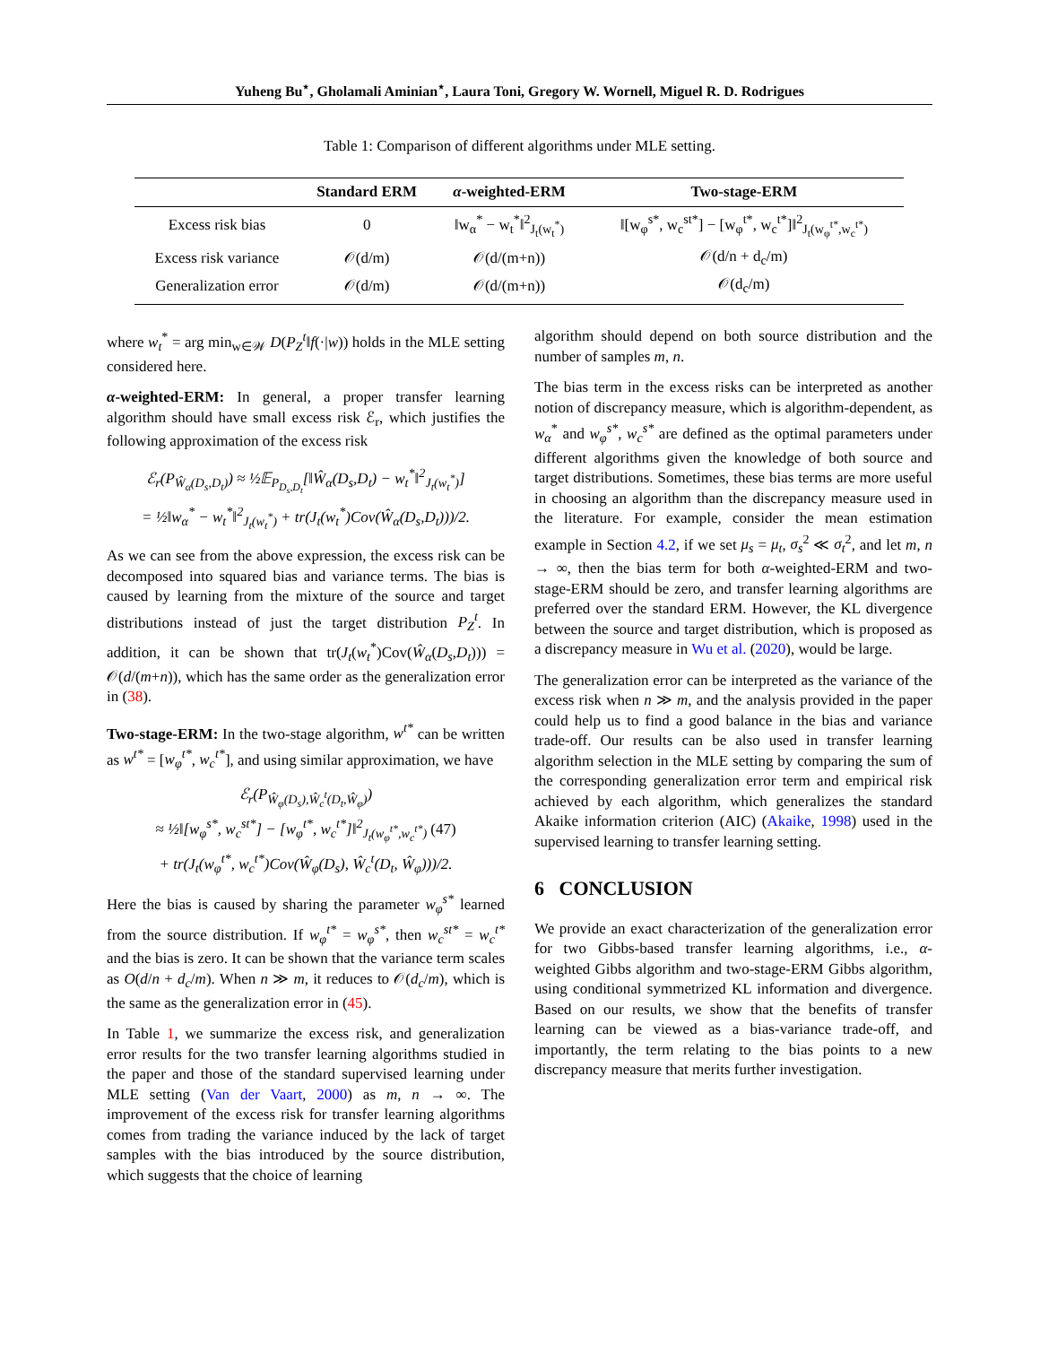Yuheng Bu<sup>⋆</sup>, Gholamali Aminian<sup>⋆</sup>, Laura Toni, Gregory W. Wornell, Miguel R. D. Rodrigues
Table 1: Comparison of different algorithms under MLE setting.
| | Standard ERM | α -weighted-ERM | Two-stage-ERM |
| --- | --- | --- | --- |
| Excess risk bias | 0 | ‖w<sub>α</sub><sup>*</sup> − w<sub>t</sub><sup>*</sup>‖<sup>2</sup><sub>J<sub>t</sub>(w<sub>t</sub><sup>*</sup>)</sub> | ‖[w<sub>φ</sub><sup>s*</sup>, w<sub>c</sub><sup>st*</sup>] − [w<sub>φ</sub><sup>t*</sup>, w<sub>c</sub><sup>t*</sup>]‖<sup>2</sup><sub>J<sub>t</sub>(w<sub>φ</sub><sup>t*</sup>,w<sub>c</sub><sup>t*</sup>)</sub> |
| Excess risk variance | 𝒪(d/m) | 𝒪(d/(m+n)) | 𝒪(d/n + d<sub>c</sub>/m) |
| Generalization error | 𝒪(d/m) | 𝒪(d/(m+n)) | 𝒪(d<sub>c</sub>/m) |
where w<sub>t</sub><sup>*</sup> = arg min<sub>w∈𝒲</sub> D(P<sub>Z</sub><sup>t</sup>‖f(·|w)) holds in the MLE setting considered here.
α-weighted-ERM: In general, a proper transfer learning algorithm should have small excess risk ℰ<sub>r</sub>, which justifies the following approximation of the excess risk
ℰ<sub>r</sub>(P<sub>Ŵ<sub>α</sub>(D<sub>s</sub>,D<sub>t</sub>)</sub>) ≈ ½𝔼<sub>P<sub>D<sub>s</sub>,D<sub>t</sub></sub></sub>[‖Ŵ<sub>α</sub>(D<sub>s</sub>,D<sub>t</sub>) − w<sub>t</sub><sup>*</sup>‖<sup>2</sup><sub>J<sub>t</sub>(w<sub>t</sub><sup>*</sup>)</sub>]
= ½‖w<sub>α</sub><sup>*</sup> − w<sub>t</sub><sup>*</sup>‖<sup>2</sup><sub>J<sub>t</sub>(w<sub>t</sub><sup>*</sup>)</sub> + tr(J<sub>t</sub>(w<sub>t</sub><sup>*</sup>)Cov(Ŵ<sub>α</sub>(D<sub>s</sub>,D<sub>t</sub>)))/2.
As we can see from the above expression, the excess risk can be decomposed into squared bias and variance terms. The bias is caused by learning from the mixture of the source and target distributions instead of just the target distribution P<sub>Z</sub><sup>t</sup>. In addition, it can be shown that tr(J<sub>t</sub>(w<sub>t</sub><sup>*</sup>)Cov(Ŵ<sub>α</sub>(D<sub>s</sub>,D<sub>t</sub>))) = 𝒪(d/(m+n)), which has the same order as the generalization error in (38).
Two-stage-ERM: In the two-stage algorithm, w<sup>t*</sup> can be written as w<sup>t*</sup> = [w<sub>φ</sub><sup>t*</sup>, w<sub>c</sub><sup>t*</sup>], and using similar approximation, we have
ℰ<sub>r</sub>(P<sub>Ŵ<sub>φ</sub>(D<sub>s</sub>),Ŵ<sub>c</sub><sup>t</sup>(D<sub>t</sub>,Ŵ<sub>φ</sub>)</sub>)
≈ ½‖[w<sub>φ</sub><sup>s*</sup>, w<sub>c</sub><sup>st*</sup>] − [w<sub>φ</sub><sup>t*</sup>, w<sub>c</sub><sup>t*</sup>]‖<sup>2</sup><sub>J<sub>t</sub>(w<sub>φ</sub><sup>t*</sup>,w<sub>c</sub><sup>t*</sup>)</sub> (47)
+ tr(J<sub>t</sub>(w<sub>φ</sub><sup>t*</sup>, w<sub>c</sub><sup>t*</sup>)Cov(Ŵ<sub>φ</sub>(D<sub>s</sub>), Ŵ<sub>c</sub><sup>t</sup>(D<sub>t</sub>, Ŵ<sub>φ</sub>)))/2.
Here the bias is caused by sharing the parameter w<sub>φ</sub><sup>s*</sup> learned from the source distribution. If w<sub>φ</sub><sup>t*</sup> = w<sub>φ</sub><sup>s*</sup>, then w<sub>c</sub><sup>st*</sup> = w<sub>c</sub><sup>t*</sup> and the bias is zero. It can be shown that the variance term scales as O(d/n + d<sub>c</sub>/m). When n ≫ m, it reduces to 𝒪(d<sub>c</sub>/m), which is the same as the generalization error in (45).
In Table 1, we summarize the excess risk, and generalization error results for the two transfer learning algorithms studied in the paper and those of the standard supervised learning under MLE setting (Van der Vaart, 2000) as m, n → ∞. The improvement of the excess risk for transfer learning algorithms comes from trading the variance induced by the lack of target samples with the bias introduced by the source distribution, which suggests that the choice of learning
algorithm should depend on both source distribution and the number of samples m, n.
The bias term in the excess risks can be interpreted as another notion of discrepancy measure, which is algorithm-dependent, as w<sub>α</sub><sup>*</sup> and w<sub>φ</sub><sup>s*</sup>, w<sub>c</sub><sup>s*</sup> are defined as the optimal parameters under different algorithms given the knowledge of both source and target distributions. Sometimes, these bias terms are more useful in choosing an algorithm than the discrepancy measure used in the literature. For example, consider the mean estimation example in Section 4.2, if we set μ<sub>s</sub> = μ<sub>t</sub>, σ<sub>s</sub><sup>2</sup> ≪ σ<sub>t</sub><sup>2</sup>, and let m, n → ∞, then the bias term for both α-weighted-ERM and two-stage-ERM should be zero, and transfer learning algorithms are preferred over the standard ERM. However, the KL divergence between the source and target distribution, which is proposed as a discrepancy measure in Wu et al. (2020), would be large.
The generalization error can be interpreted as the variance of the excess risk when n ≫ m, and the analysis provided in the paper could help us to find a good balance in the bias and variance trade-off. Our results can be also used in transfer learning algorithm selection in the MLE setting by comparing the sum of the corresponding generalization error term and empirical risk achieved by each algorithm, which generalizes the standard Akaike information criterion (AIC) (Akaike, 1998) used in the supervised learning to transfer learning setting.
6 CONCLUSION
We provide an exact characterization of the generalization error for two Gibbs-based transfer learning algorithms, i.e., α-weighted Gibbs algorithm and two-stage-ERM Gibbs algorithm, using conditional symmetrized KL information and divergence. Based on our results, we show that the benefits of transfer learning can be viewed as a bias-variance trade-off, and importantly, the term relating to the bias points to a new discrepancy measure that merits further investigation.